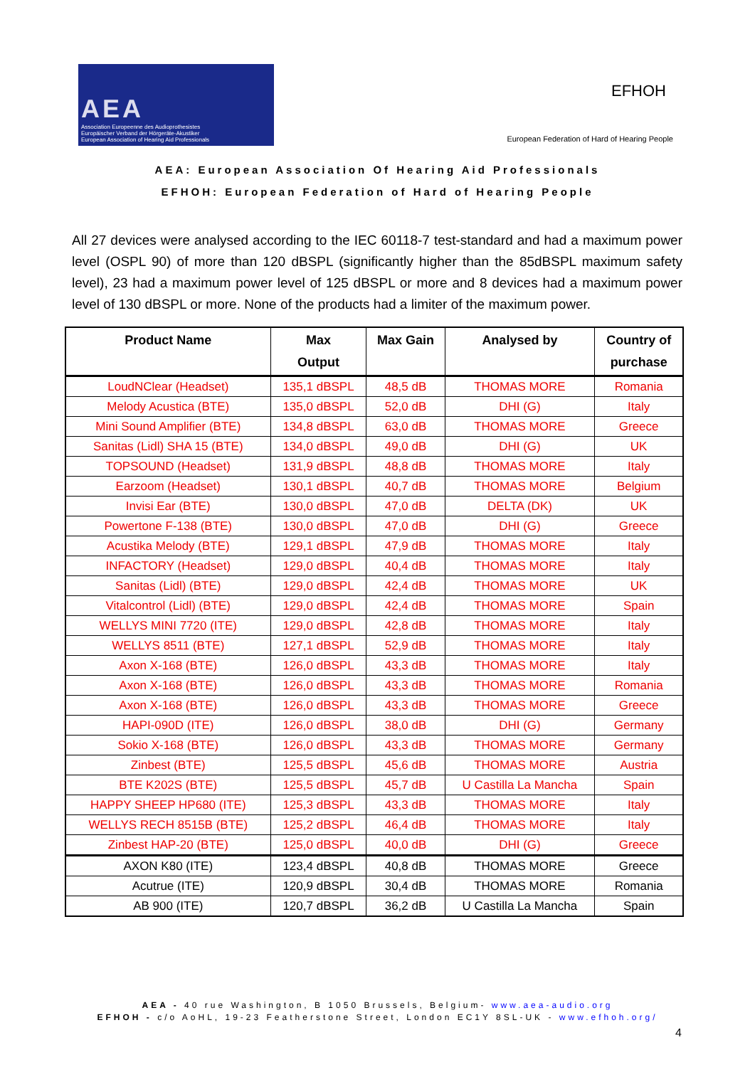AEA
Association Europeenne des Audioprothesistes
Europäischer Verband der Hörgeräte-Akustiker
European Association of Hearing Aid Professionals
EFHOH
European Federation of Hard of Hearing People
AEA: European Association Of Hearing Aid Professionals
EFHOH: European Federation of Hard of Hearing People
All 27 devices were analysed according to the IEC 60118-7 test-standard and had a maximum power level (OSPL 90) of more than 120 dBSPL (significantly higher than the 85dBSPL maximum safety level), 23 had a maximum power level of 125 dBSPL or more and 8 devices had a maximum power level of 130 dBSPL or more. None of the products had a limiter of the maximum power.
| Product Name | Max Output | Max Gain | Analysed by | Country of purchase |
| --- | --- | --- | --- | --- |
| LoudNClear (Headset) | 135,1 dBSPL | 48,5 dB | THOMAS MORE | Romania |
| Melody Acustica (BTE) | 135,0 dBSPL | 52,0 dB | DHI (G) | Italy |
| Mini Sound Amplifier (BTE) | 134,8 dBSPL | 63,0 dB | THOMAS MORE | Greece |
| Sanitas (Lidl) SHA 15 (BTE) | 134,0 dBSPL | 49,0 dB | DHI (G) | UK |
| TOPSOUND (Headset) | 131,9 dBSPL | 48,8 dB | THOMAS MORE | Italy |
| Earzoom (Headset) | 130,1 dBSPL | 40,7 dB | THOMAS MORE | Belgium |
| Invisi Ear (BTE) | 130,0 dBSPL | 47,0 dB | DELTA (DK) | UK |
| Powertone F-138 (BTE) | 130,0 dBSPL | 47,0 dB | DHI (G) | Greece |
| Acustika Melody (BTE) | 129,1 dBSPL | 47,9 dB | THOMAS MORE | Italy |
| INFACTORY (Headset) | 129,0 dBSPL | 40,4 dB | THOMAS MORE | Italy |
| Sanitas (Lidl) (BTE) | 129,0 dBSPL | 42,4 dB | THOMAS MORE | UK |
| Vitalcontrol (Lidl) (BTE) | 129,0 dBSPL | 42,4 dB | THOMAS MORE | Spain |
| WELLYS MINI 7720 (ITE) | 129,0 dBSPL | 42,8 dB | THOMAS MORE | Italy |
| WELLYS 8511 (BTE) | 127,1 dBSPL | 52,9 dB | THOMAS MORE | Italy |
| Axon X-168 (BTE) | 126,0 dBSPL | 43,3 dB | THOMAS MORE | Italy |
| Axon X-168 (BTE) | 126,0 dBSPL | 43,3 dB | THOMAS MORE | Romania |
| Axon X-168 (BTE) | 126,0 dBSPL | 43,3 dB | THOMAS MORE | Greece |
| HAPI-090D (ITE) | 126,0 dBSPL | 38,0 dB | DHI (G) | Germany |
| Sokio X-168 (BTE) | 126,0 dBSPL | 43,3 dB | THOMAS MORE | Germany |
| Zinbest (BTE) | 125,5 dBSPL | 45,6 dB | THOMAS MORE | Austria |
| BTE K202S (BTE) | 125,5 dBSPL | 45,7 dB | U Castilla La Mancha | Spain |
| HAPPY SHEEP HP680 (ITE) | 125,3 dBSPL | 43,3 dB | THOMAS MORE | Italy |
| WELLYS RECH 8515B (BTE) | 125,2 dBSPL | 46,4 dB | THOMAS MORE | Italy |
| Zinbest HAP-20 (BTE) | 125,0 dBSPL | 40,0 dB | DHI (G) | Greece |
| AXON K80 (ITE) | 123,4 dBSPL | 40,8 dB | THOMAS MORE | Greece |
| Acutrue (ITE) | 120,9 dBSPL | 30,4 dB | THOMAS MORE | Romania |
| AB 900 (ITE) | 120,7 dBSPL | 36,2 dB | U Castilla La Mancha | Spain |
AEA - 40 rue Washington, B 1050 Brussels, Belgium- www.aea-audio.org
EFHOH - c/o AoHL, 19-23 Featherstone Street, London EC1Y 8SL-UK - www.efhoh.org/
4